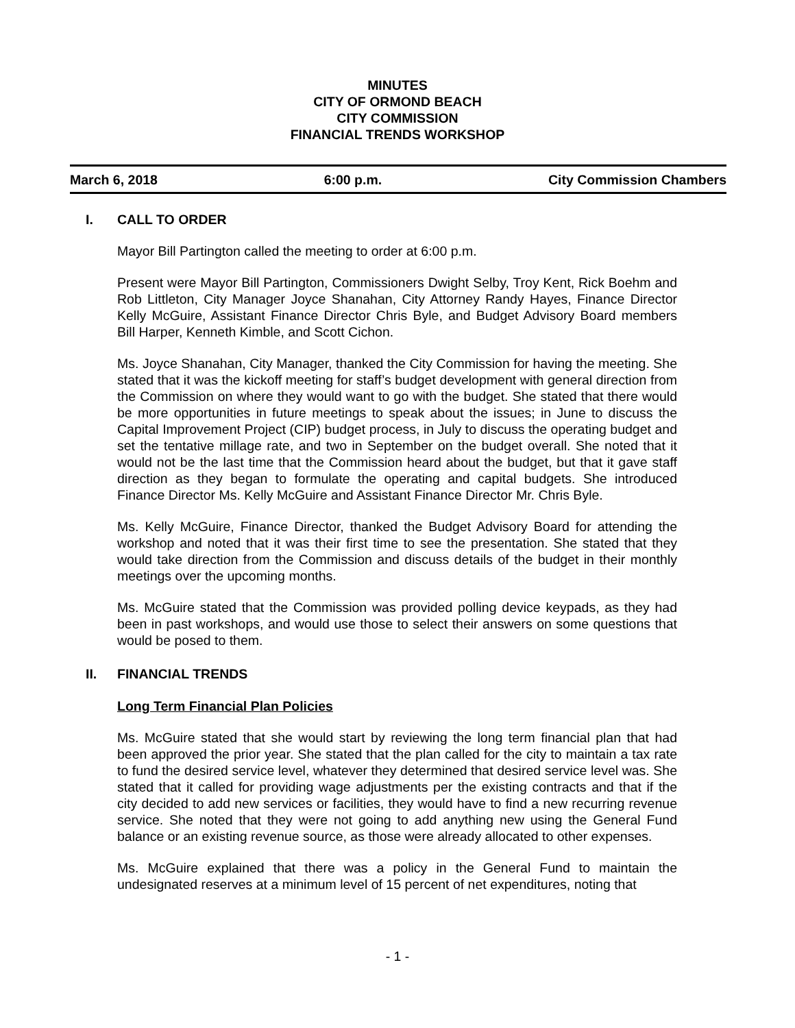MINUTES
CITY OF ORMOND BEACH
CITY COMMISSION
FINANCIAL TRENDS WORKSHOP
March 6, 2018 6:00 p.m. City Commission Chambers
I. CALL TO ORDER
Mayor Bill Partington called the meeting to order at 6:00 p.m.
Present were Mayor Bill Partington, Commissioners Dwight Selby, Troy Kent, Rick Boehm and Rob Littleton, City Manager Joyce Shanahan, City Attorney Randy Hayes, Finance Director Kelly McGuire, Assistant Finance Director Chris Byle, and Budget Advisory Board members Bill Harper, Kenneth Kimble, and Scott Cichon.
Ms. Joyce Shanahan, City Manager, thanked the City Commission for having the meeting. She stated that it was the kickoff meeting for staff’s budget development with general direction from the Commission on where they would want to go with the budget. She stated that there would be more opportunities in future meetings to speak about the issues; in June to discuss the Capital Improvement Project (CIP) budget process, in July to discuss the operating budget and set the tentative millage rate, and two in September on the budget overall. She noted that it would not be the last time that the Commission heard about the budget, but that it gave staff direction as they began to formulate the operating and capital budgets. She introduced Finance Director Ms. Kelly McGuire and Assistant Finance Director Mr. Chris Byle.
Ms. Kelly McGuire, Finance Director, thanked the Budget Advisory Board for attending the workshop and noted that it was their first time to see the presentation. She stated that they would take direction from the Commission and discuss details of the budget in their monthly meetings over the upcoming months.
Ms. McGuire stated that the Commission was provided polling device keypads, as they had been in past workshops, and would use those to select their answers on some questions that would be posed to them.
II. FINANCIAL TRENDS
Long Term Financial Plan Policies
Ms. McGuire stated that she would start by reviewing the long term financial plan that had been approved the prior year. She stated that the plan called for the city to maintain a tax rate to fund the desired service level, whatever they determined that desired service level was. She stated that it called for providing wage adjustments per the existing contracts and that if the city decided to add new services or facilities, they would have to find a new recurring revenue service. She noted that they were not going to add anything new using the General Fund balance or an existing revenue source, as those were already allocated to other expenses.
Ms. McGuire explained that there was a policy in the General Fund to maintain the undesignated reserves at a minimum level of 15 percent of net expenditures, noting that
- 1 -